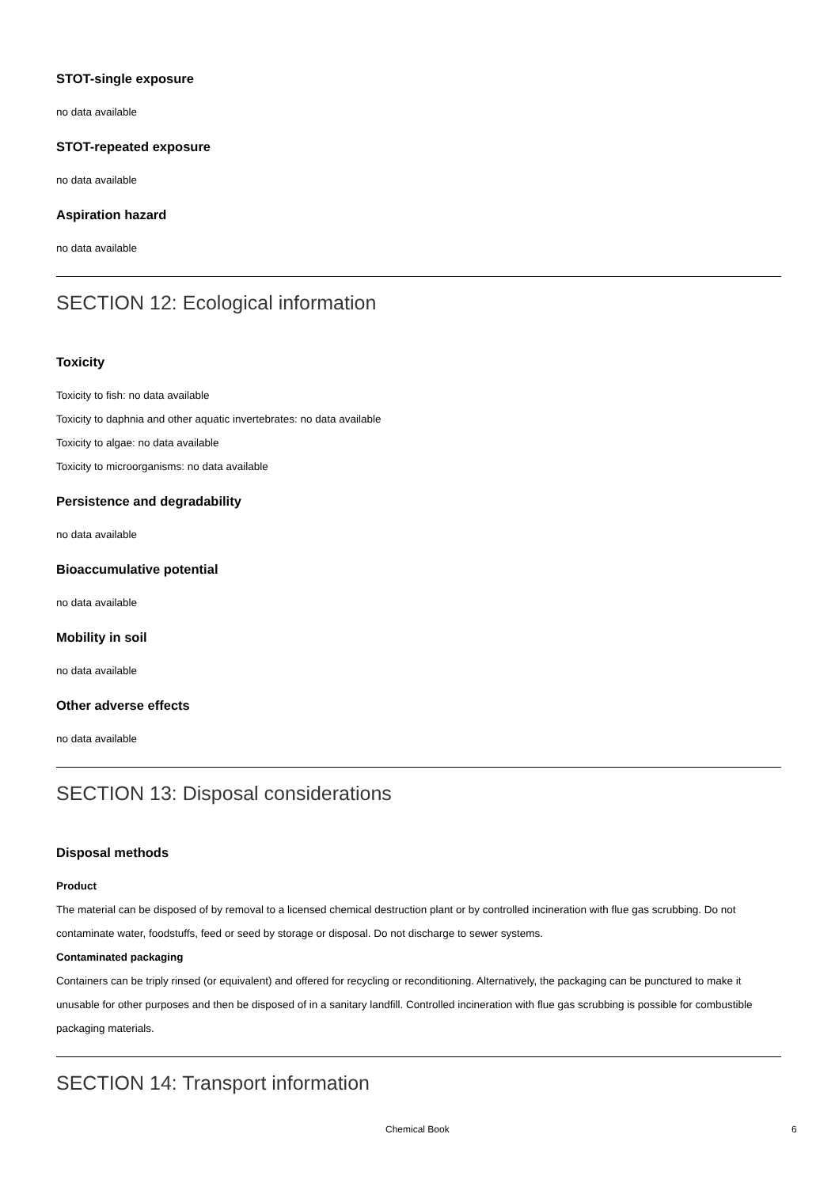STOT-single exposure
no data available
STOT-repeated exposure
no data available
Aspiration hazard
no data available
SECTION 12: Ecological information
Toxicity
Toxicity to fish: no data available
Toxicity to daphnia and other aquatic invertebrates: no data available
Toxicity to algae: no data available
Toxicity to microorganisms: no data available
Persistence and degradability
no data available
Bioaccumulative potential
no data available
Mobility in soil
no data available
Other adverse effects
no data available
SECTION 13: Disposal considerations
Disposal methods
Product
The material can be disposed of by removal to a licensed chemical destruction plant or by controlled incineration with flue gas scrubbing. Do not contaminate water, foodstuffs, feed or seed by storage or disposal. Do not discharge to sewer systems.
Contaminated packaging
Containers can be triply rinsed (or equivalent) and offered for recycling or reconditioning. Alternatively, the packaging can be punctured to make it unusable for other purposes and then be disposed of in a sanitary landfill. Controlled incineration with flue gas scrubbing is possible for combustible packaging materials.
SECTION 14: Transport information
Chemical Book 6